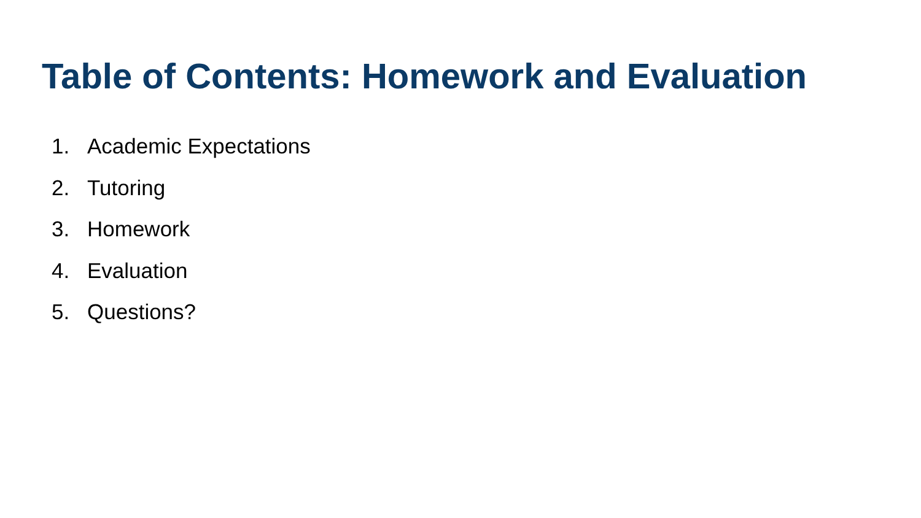Table of Contents: Homework and Evaluation
1. Academic Expectations
2. Tutoring
3. Homework
4. Evaluation
5. Questions?